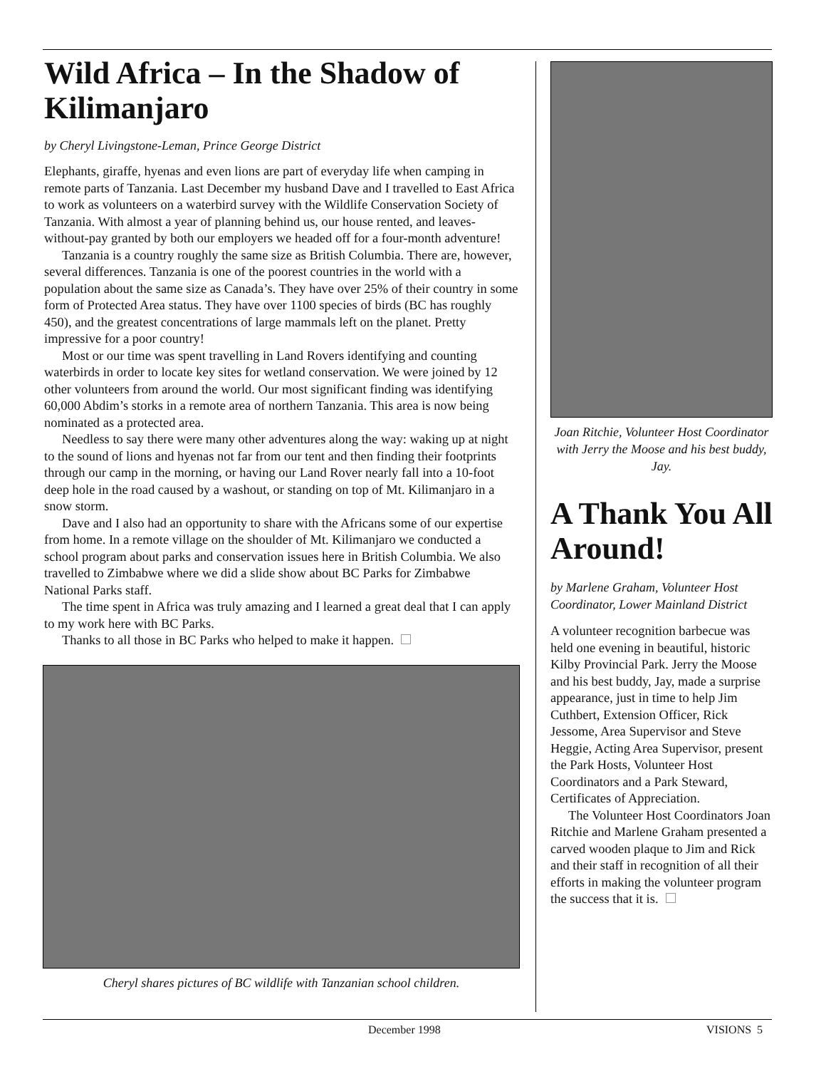Wild Africa – In the Shadow of Kilimanjaro
by Cheryl Livingstone-Leman, Prince George District
Elephants, giraffe, hyenas and even lions are part of everyday life when camping in remote parts of Tanzania. Last December my husband Dave and I travelled to East Africa to work as volunteers on a waterbird survey with the Wildlife Conservation Society of Tanzania. With almost a year of planning behind us, our house rented, and leaves-without-pay granted by both our employers we headed off for a four-month adventure!
Tanzania is a country roughly the same size as British Columbia. There are, however, several differences. Tanzania is one of the poorest countries in the world with a population about the same size as Canada’s. They have over 25% of their country in some form of Protected Area status. They have over 1100 species of birds (BC has roughly 450), and the greatest concentrations of large mammals left on the planet. Pretty impressive for a poor country!
Most or our time was spent travelling in Land Rovers identifying and counting waterbirds in order to locate key sites for wetland conservation. We were joined by 12 other volunteers from around the world. Our most significant finding was identifying 60,000 Abdim’s storks in a remote area of northern Tanzania. This area is now being nominated as a protected area.
Needless to say there were many other adventures along the way: waking up at night to the sound of lions and hyenas not far from our tent and then finding their footprints through our camp in the morning, or having our Land Rover nearly fall into a 10-foot deep hole in the road caused by a washout, or standing on top of Mt. Kilimanjaro in a snow storm.
Dave and I also had an opportunity to share with the Africans some of our expertise from home. In a remote village on the shoulder of Mt. Kilimanjaro we conducted a school program about parks and conservation issues here in British Columbia. We also travelled to Zimbabwe where we did a slide show about BC Parks for Zimbabwe National Parks staff.
The time spent in Africa was truly amazing and I learned a great deal that I can apply to my work here with BC Parks.
Thanks to all those in BC Parks who helped to make it happen.
Cheryl shares pictures of BC wildlife with Tanzanian school children.
Joan Ritchie, Volunteer Host Coordinator with Jerry the Moose and his best buddy, Jay.
A Thank You All Around!
by Marlene Graham, Volunteer Host Coordinator, Lower Mainland District
A volunteer recognition barbecue was held one evening in beautiful, historic Kilby Provincial Park. Jerry the Moose and his best buddy, Jay, made a surprise appearance, just in time to help Jim Cuthbert, Extension Officer, Rick Jessome, Area Supervisor and Steve Heggie, Acting Area Supervisor, present the Park Hosts, Volunteer Host Coordinators and a Park Steward, Certificates of Appreciation.
The Volunteer Host Coordinators Joan Ritchie and Marlene Graham presented a carved wooden plaque to Jim and Rick and their staff in recognition of all their efforts in making the volunteer program the success that it is.
December 1998 VISIONS 5